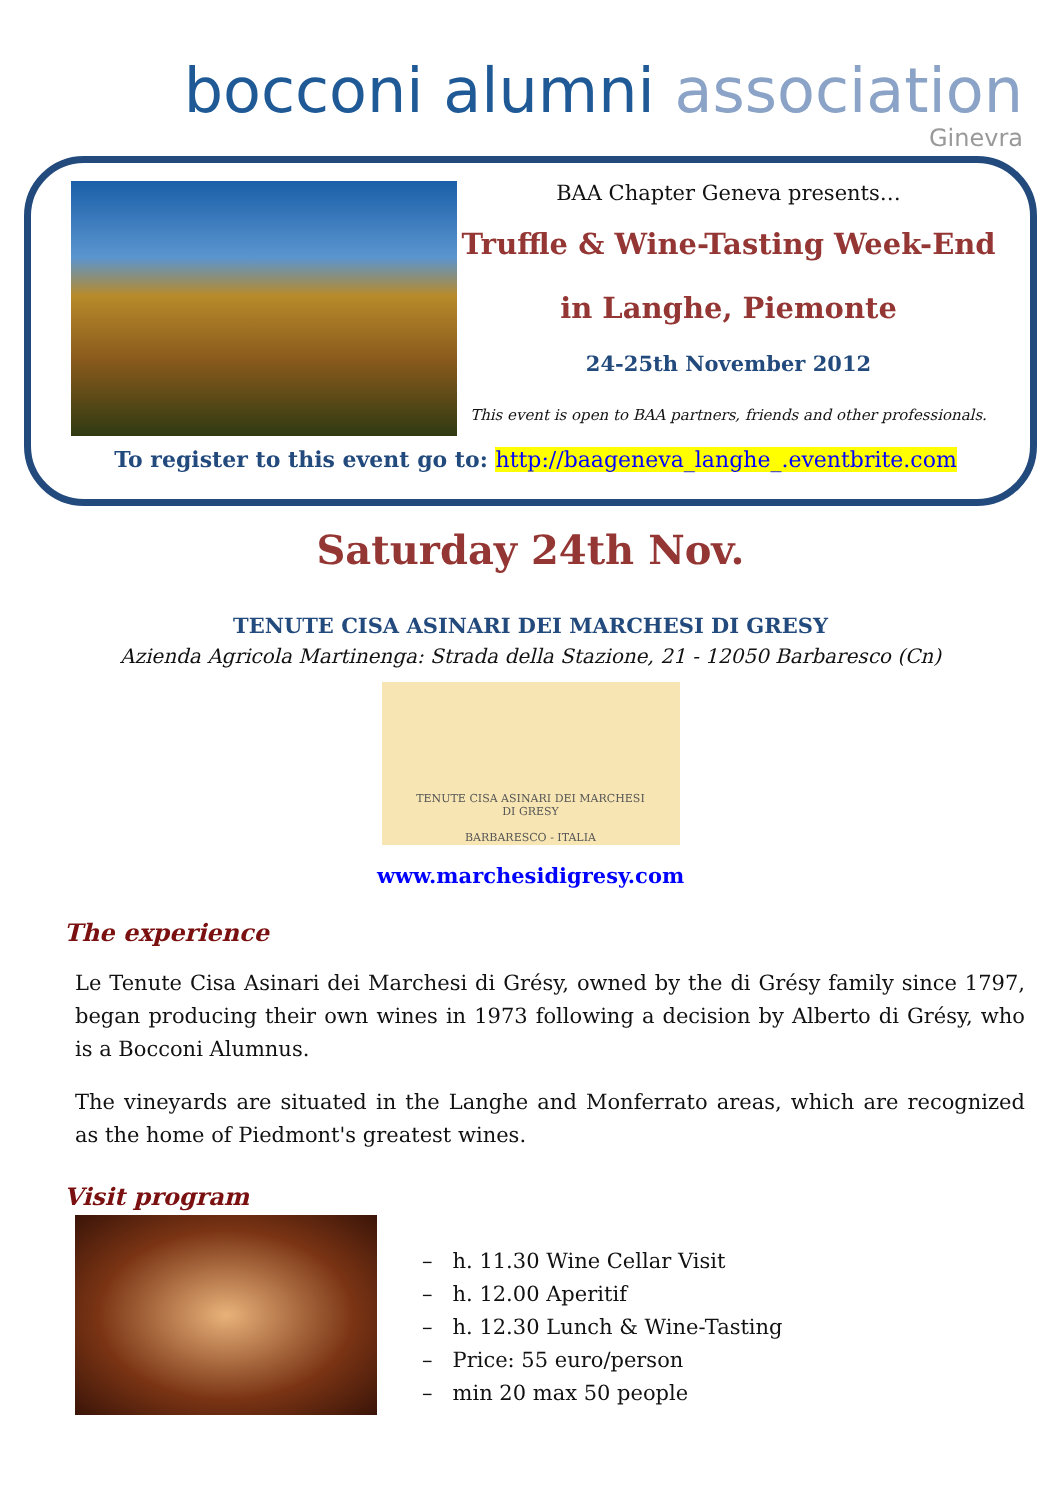bocconi alumni association
Ginevra
BAA Chapter Geneva presents…
Truffle & Wine-Tasting Week-End
in Langhe, Piemonte
24-25th November 2012
This event is open to BAA partners, friends and other professionals.
To register to this event go to: http://baageneva_langhe_.eventbrite.com
Saturday 24th Nov.
TENUTE CISA ASINARI DEI MARCHESI DI GRESY
Azienda Agricola Martinenga: Strada della Stazione, 21 - 12050 Barbaresco (Cn)
TENUTE CISA ASINARI DEI MARCHESI
DI GRESY
BARBARESCO - ITALIA
www.marchesidigresy.com
The experience
Le Tenute Cisa Asinari dei Marchesi di Grésy, owned by the di Grésy family since 1797, began producing their own wines in 1973 following a decision by Alberto di Grésy, who is a Bocconi Alumnus.
The vineyards are situated in the Langhe and Monferrato areas, which are recognized as the home of Piedmont's greatest wines.
Visit program
– h. 11.30 Wine Cellar Visit
– h. 12.00 Aperitif
– h. 12.30 Lunch & Wine-Tasting
– Price: 55 euro/person
– min 20 max 50 people